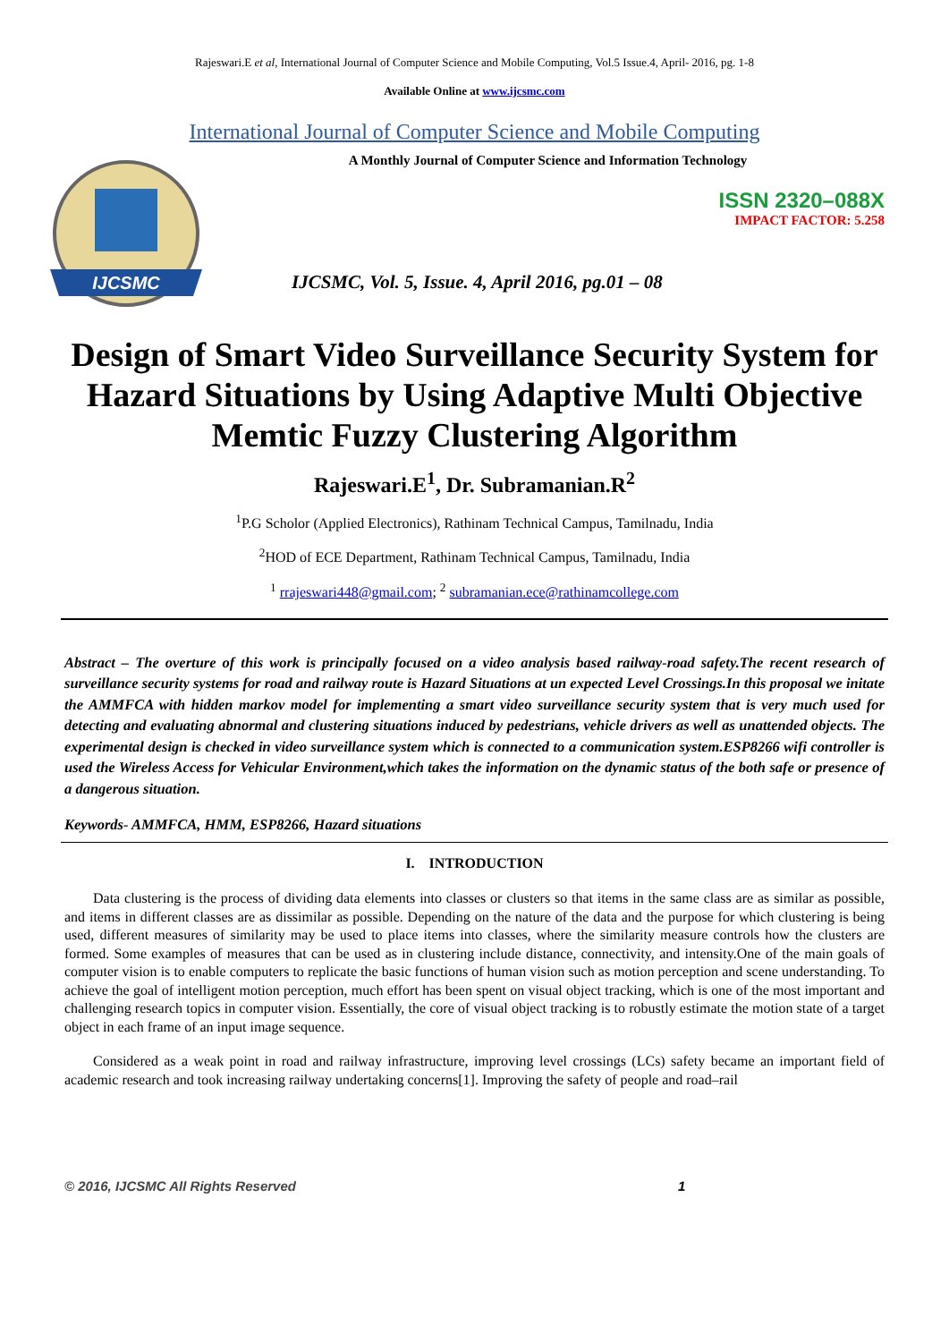Rajeswari.E et al, International Journal of Computer Science and Mobile Computing, Vol.5 Issue.4, April- 2016, pg. 1-8
Available Online at www.ijcsmc.com
International Journal of Computer Science and Mobile Computing
IJCSMC
A Monthly Journal of Computer Science and Information Technology
ISSN 2320–088X
IMPACT FACTOR: 5.258
IJCSMC, Vol. 5, Issue. 4, April 2016, pg.01 – 08
Design of Smart Video Surveillance Security System for Hazard Situations by Using Adaptive Multi Objective Memtic Fuzzy Clustering Algorithm
Rajeswari.E<sup>1</sup>, Dr. Subramanian.R<sup>2</sup>
<sup>1</sup> P.G Scholor (Applied Electronics), Rathinam Technical Campus, Tamilnadu, India
<sup>2</sup>HOD of ECE Department, Rathinam Technical Campus, Tamilnadu, India
<sup>1</sup> rrajeswari448@gmail.com; <sup>2</sup> subramanian.ece@rathinamcollege.com
Abstract – The overture of this work is principally focused on a video analysis based railway-road safety.The recent research of surveillance security systems for road and railway route is Hazard Situations at un expected Level Crossings.In this proposal we initate the AMMFCA with hidden markov model for implementing a smart video surveillance security system that is very much used for detecting and evaluating abnormal and clustering situations induced by pedestrians, vehicle drivers as well as unattended objects. The experimental design is checked in video surveillance system which is connected to a communication system.ESP8266 wifi controller is used the Wireless Access for Vehicular Environment,which takes the information on the dynamic status of the both safe or presence of a dangerous situation.
Keywords- AMMFCA, HMM, ESP8266, Hazard situations
I. INTRODUCTION
Data clustering is the process of dividing data elements into classes or clusters so that items in the same class are as similar as possible, and items in different classes are as dissimilar as possible. Depending on the nature of the data and the purpose for which clustering is being used, different measures of similarity may be used to place items into classes, where the similarity measure controls how the clusters are formed. Some examples of measures that can be used as in clustering include distance, connectivity, and intensity.One of the main goals of computer vision is to enable computers to replicate the basic functions of human vision such as motion perception and scene understanding. To achieve the goal of intelligent motion perception, much effort has been spent on visual object tracking, which is one of the most important and challenging research topics in computer vision. Essentially, the core of visual object tracking is to robustly estimate the motion state of a target object in each frame of an input image sequence.
Considered as a weak point in road and railway infrastructure, improving level crossings (LCs) safety became an important field of academic research and took increasing railway undertaking concerns[1]. Improving the safety of people and road–rail
© 2016, IJCSMC All Rights Reserved 1